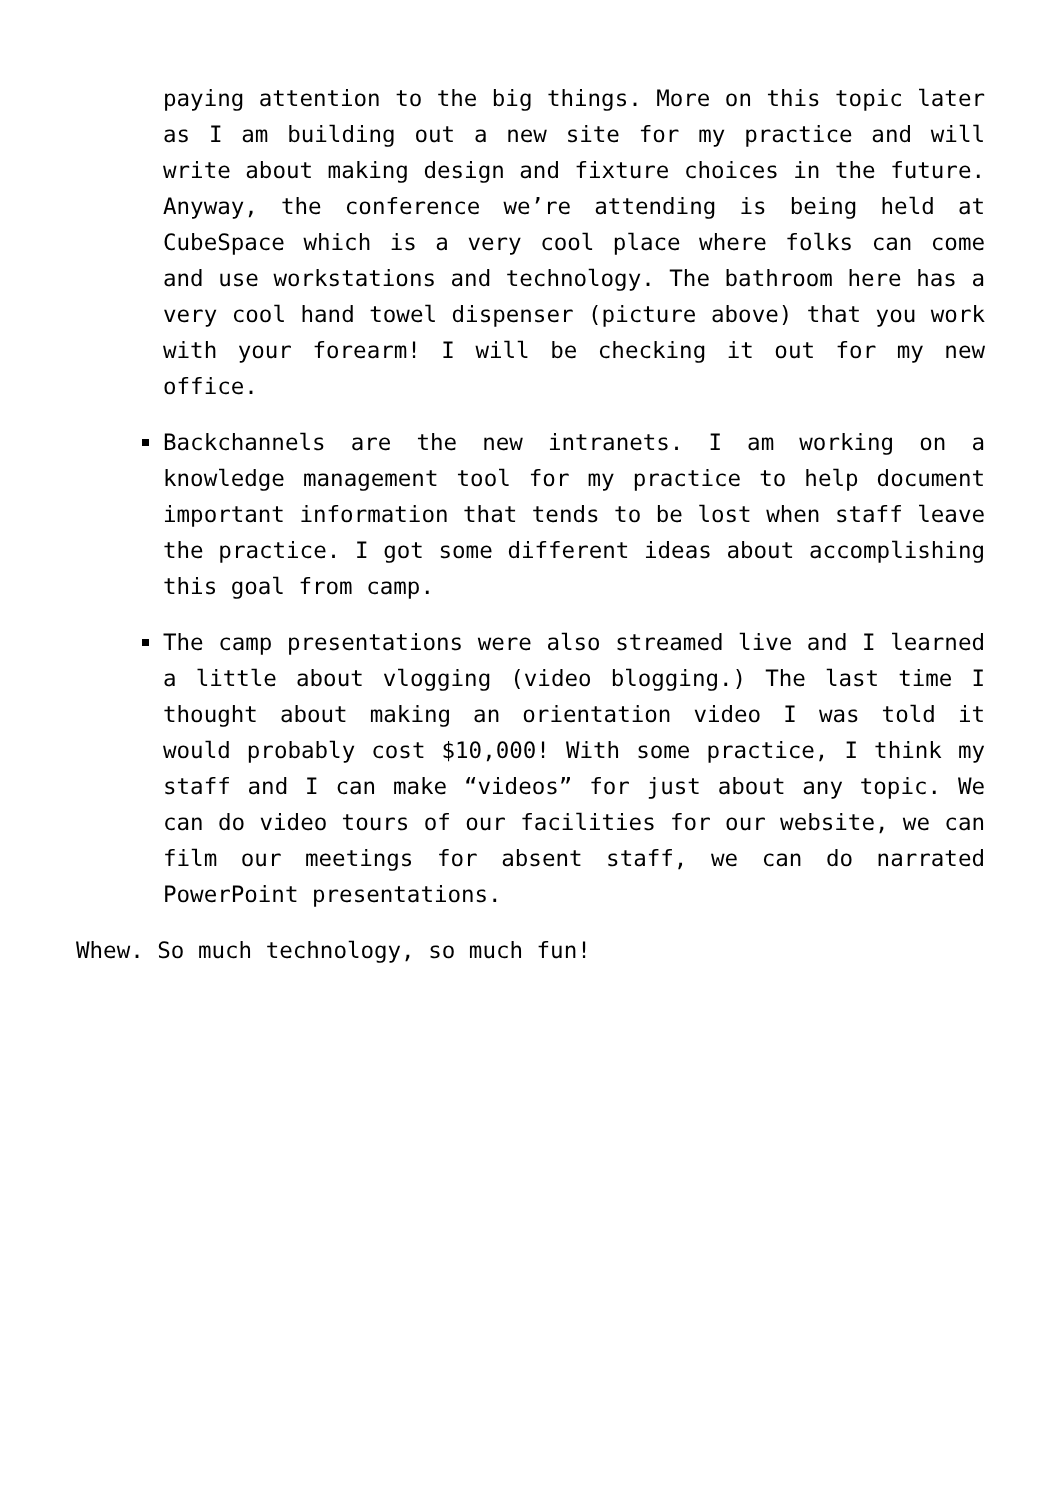paying attention to the big things. More on this topic later as I am building out a new site for my practice and will write about making design and fixture choices in the future. Anyway, the conference we’re attending is being held at CubeSpace which is a very cool place where folks can come and use workstations and technology. The bathroom here has a very cool hand towel dispenser (picture above) that you work with your forearm! I will be checking it out for my new office.
Backchannels are the new intranets. I am working on a knowledge management tool for my practice to help document important information that tends to be lost when staff leave the practice. I got some different ideas about accomplishing this goal from camp.
The camp presentations were also streamed live and I learned a little about vlogging (video blogging.) The last time I thought about making an orientation video I was told it would probably cost $10,000! With some practice, I think my staff and I can make “videos” for just about any topic. We can do video tours of our facilities for our website, we can film our meetings for absent staff, we can do narrated PowerPoint presentations.
Whew. So much technology, so much fun!